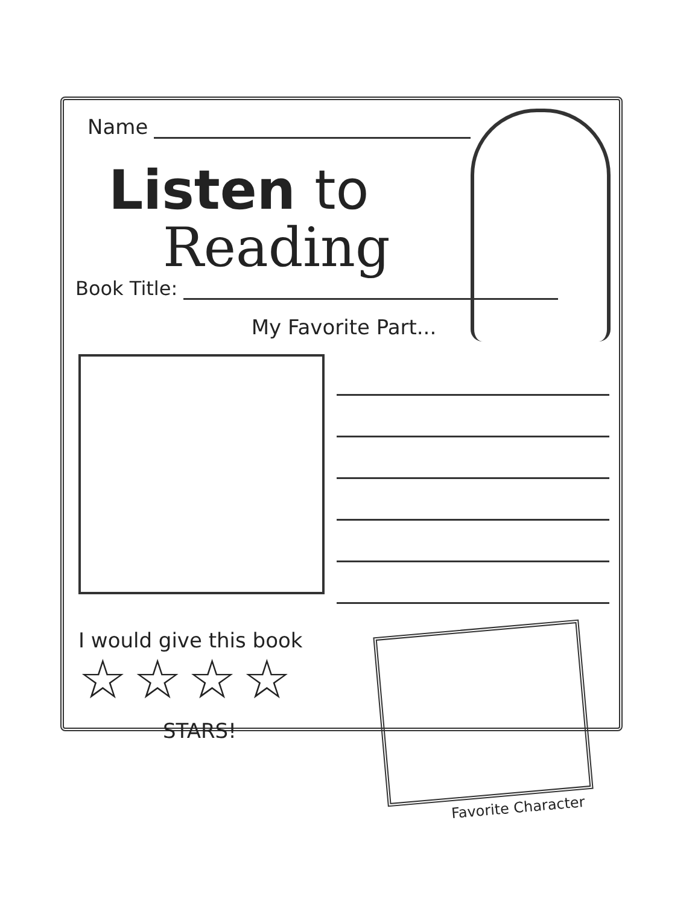Name
Listen to
Reading
Book Title:
My Favorite Part...
I would give this book
☆☆☆☆
STARS!
Favorite Character